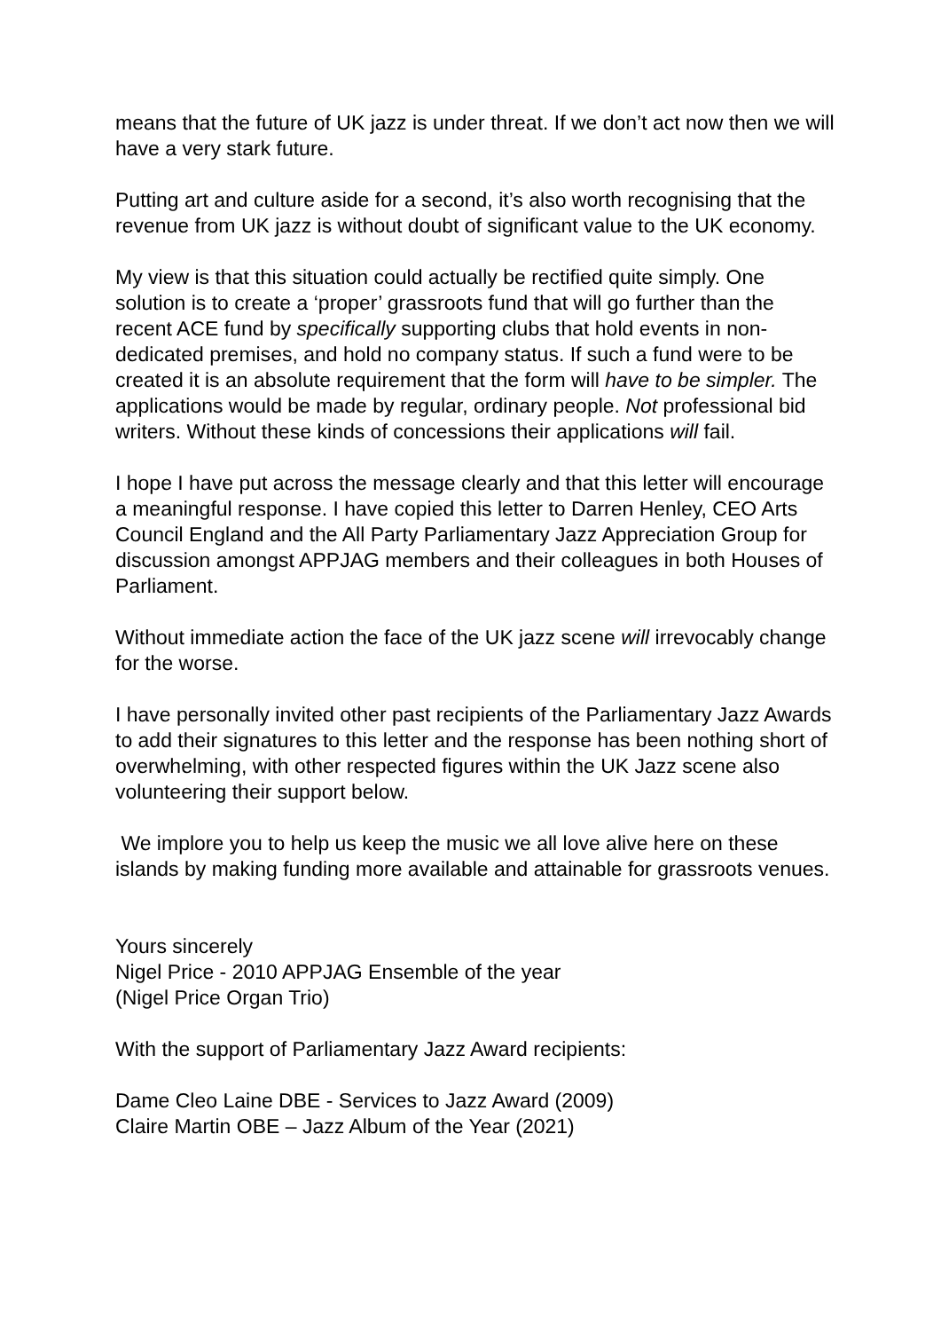means that the future of UK jazz is under threat. If we don’t act now then we will have a very stark future.
Putting art and culture aside for a second, it’s also worth recognising that the revenue from UK jazz is without doubt of significant value to the UK economy.
My view is that this situation could actually be rectified quite simply. One solution is to create a ‘proper’ grassroots fund that will go further than the recent ACE fund by specifically supporting clubs that hold events in non-dedicated premises, and hold no company status. If such a fund were to be created it is an absolute requirement that the form will have to be simpler. The applications would be made by regular, ordinary people. Not professional bid writers. Without these kinds of concessions their applications will fail.
I hope I have put across the message clearly and that this letter will encourage a meaningful response. I have copied this letter to Darren Henley, CEO Arts Council England and the All Party Parliamentary Jazz Appreciation Group for discussion amongst APPJAG members and their colleagues in both Houses of Parliament.
Without immediate action the face of the UK jazz scene will irrevocably change for the worse.
I have personally invited other past recipients of the Parliamentary Jazz Awards to add their signatures to this letter and the response has been nothing short of overwhelming, with other respected figures within the UK Jazz scene also volunteering their support below.
We implore you to help us keep the music we all love alive here on these islands by making funding more available and attainable for grassroots venues.
Yours sincerely
Nigel Price - 2010 APPJAG Ensemble of the year
(Nigel Price Organ Trio)
With the support of Parliamentary Jazz Award recipients:
Dame Cleo Laine DBE - Services to Jazz Award (2009)
Claire Martin OBE – Jazz Album of the Year (2021)